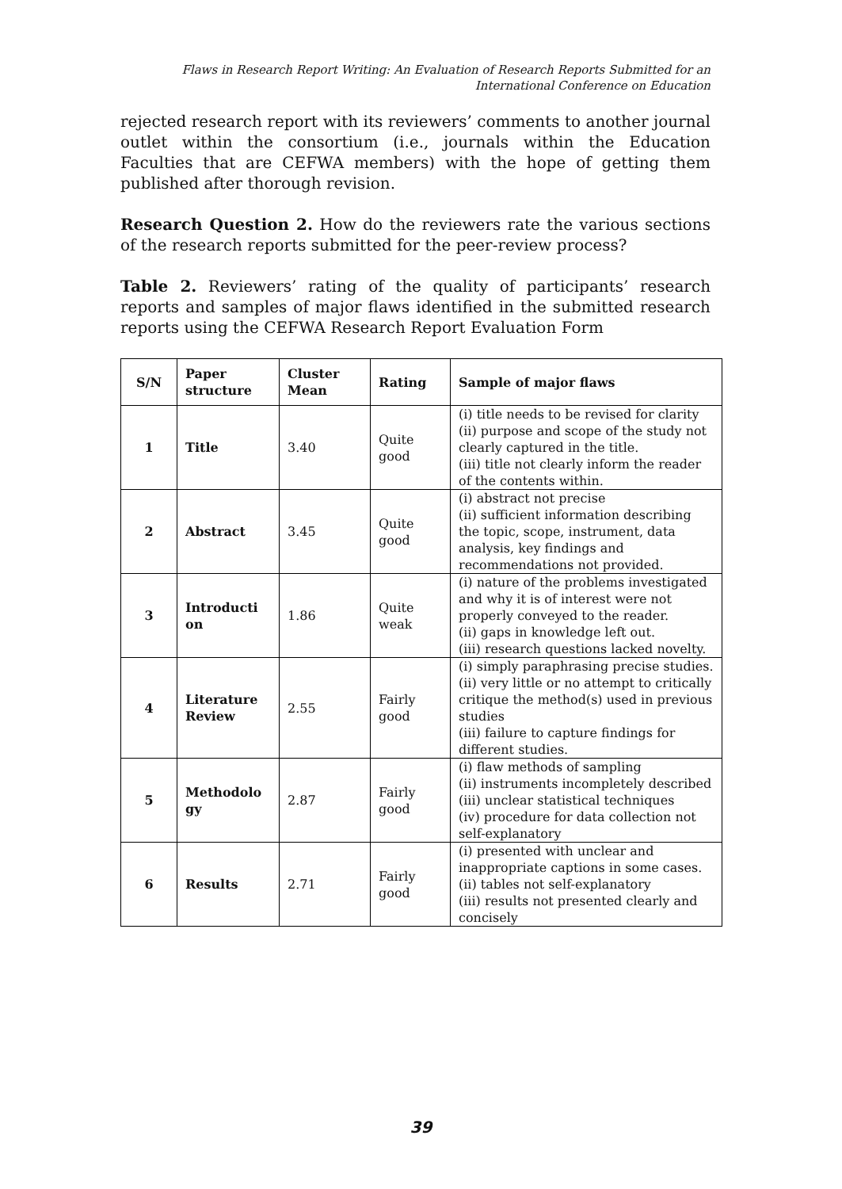Flaws in Research Report Writing: An Evaluation of Research Reports Submitted for an
International Conference on Education
rejected research report with its reviewers’ comments to another journal outlet within the consortium (i.e., journals within the Education Faculties that are CEFWA members) with the hope of getting them published after thorough revision.
Research Question 2. How do the reviewers rate the various sections of the research reports submitted for the peer-review process?
Table 2. Reviewers’ rating of the quality of participants’ research reports and samples of major flaws identified in the submitted research reports using the CEFWA Research Report Evaluation Form
| S/N | Paper structure | Cluster Mean | Rating | Sample of major flaws |
| --- | --- | --- | --- | --- |
| 1 | Title | 3.40 | Quite good | (i) title needs to be revised for clarity (ii) purpose and scope of the study not clearly captured in the title. (iii) title not clearly inform the reader of the contents within. |
| 2 | Abstract | 3.45 | Quite good | (i) abstract not precise (ii) sufficient information describing the topic, scope, instrument, data analysis, key findings and recommendations not provided. |
| 3 | Introducti on | 1.86 | Quite weak | (i) nature of the problems investigated and why it is of interest were not properly conveyed to the reader. (ii) gaps in knowledge left out. (iii) research questions lacked novelty. |
| 4 | Literature Review | 2.55 | Fairly good | (i) simply paraphrasing precise studies. (ii) very little or no attempt to critically critique the method(s) used in previous studies (iii) failure to capture findings for different studies. |
| 5 | Methodolo gy | 2.87 | Fairly good | (i) flaw methods of sampling (ii) instruments incompletely described (iii) unclear statistical techniques (iv) procedure for data collection not self-explanatory |
| 6 | Results | 2.71 | Fairly good | (i) presented with unclear and inappropriate captions in some cases. (ii) tables not self-explanatory (iii) results not presented clearly and concisely |
39